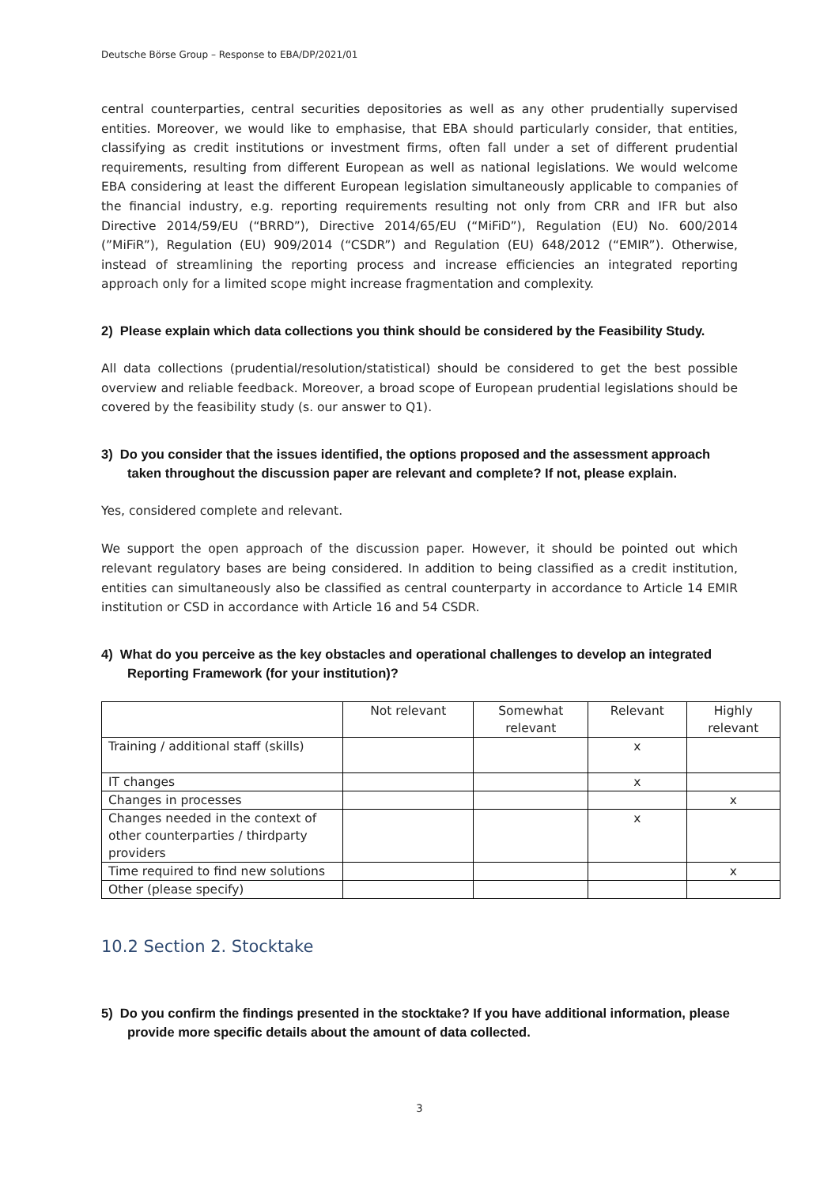Deutsche Börse Group – Response to EBA/DP/2021/01
central counterparties, central securities depositories as well as any other prudentially supervised entities. Moreover, we would like to emphasise, that EBA should particularly consider, that entities, classifying as credit institutions or investment firms, often fall under a set of different prudential requirements, resulting from different European as well as national legislations. We would welcome EBA considering at least the different European legislation simultaneously applicable to companies of the financial industry, e.g. reporting requirements resulting not only from CRR and IFR but also Directive 2014/59/EU (“BRRD”), Directive 2014/65/EU (“MiFiD”), Regulation (EU) No. 600/2014 (”MiFiR”), Regulation (EU) 909/2014 (“CSDR”) and Regulation (EU) 648/2012 (“EMIR”). Otherwise, instead of streamlining the reporting process and increase efficiencies an integrated reporting approach only for a limited scope might increase fragmentation and complexity.
2) Please explain which data collections you think should be considered by the Feasibility Study.
All data collections (prudential/resolution/statistical) should be considered to get the best possible overview and reliable feedback. Moreover, a broad scope of European prudential legislations should be covered by the feasibility study (s. our answer to Q1).
3) Do you consider that the issues identified, the options proposed and the assessment approach taken throughout the discussion paper are relevant and complete? If not, please explain.
Yes, considered complete and relevant.
We support the open approach of the discussion paper. However, it should be pointed out which relevant regulatory bases are being considered. In addition to being classified as a credit institution, entities can simultaneously also be classified as central counterparty in accordance to Article 14 EMIR institution or CSD in accordance with Article 16 and 54 CSDR.
4) What do you perceive as the key obstacles and operational challenges to develop an integrated Reporting Framework (for your institution)?
| | Not relevant | Somewhat relevant | Relevant | Highly relevant |
| --- | --- | --- | --- | --- |
| Training / additional staff (skills) | | | x | |
| IT changes | | | x | |
| Changes in processes | | | | x |
| Changes needed in the context of other counterparties / thirdparty providers | | | x | |
| Time required to find new solutions | | | | x |
| Other (please specify) | | | | |
10.2 Section 2. Stocktake
5) Do you confirm the findings presented in the stocktake? If you have additional information, please provide more specific details about the amount of data collected.
3